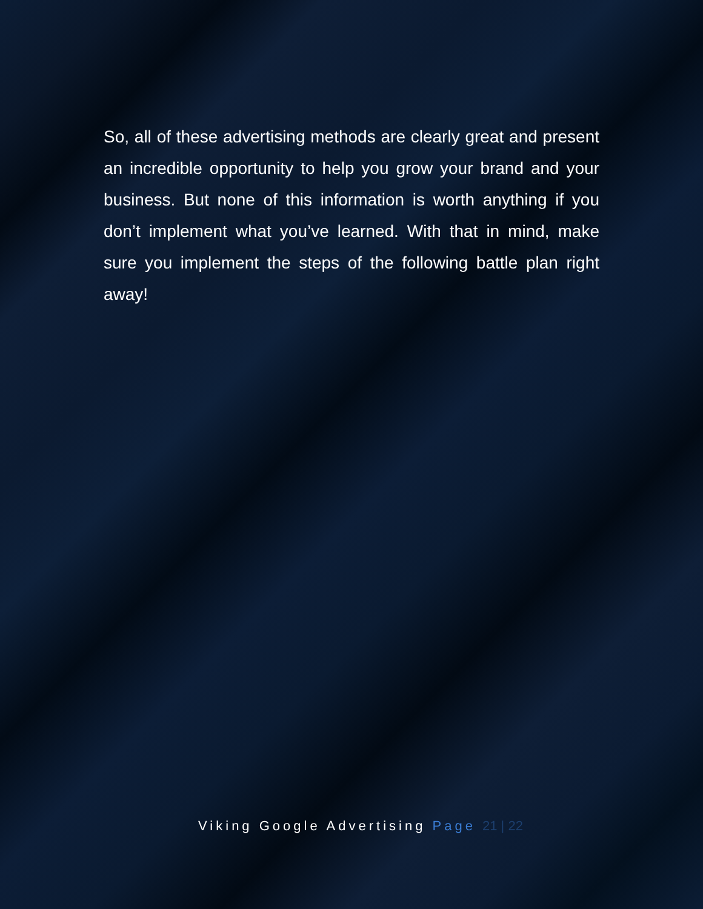So, all of these advertising methods are clearly great and present an incredible opportunity to help you grow your brand and your business. But none of this information is worth anything if you don’t implement what you’ve learned. With that in mind, make sure you implement the steps of the following battle plan right away!
Viking Google Advertising Page 21 | 22